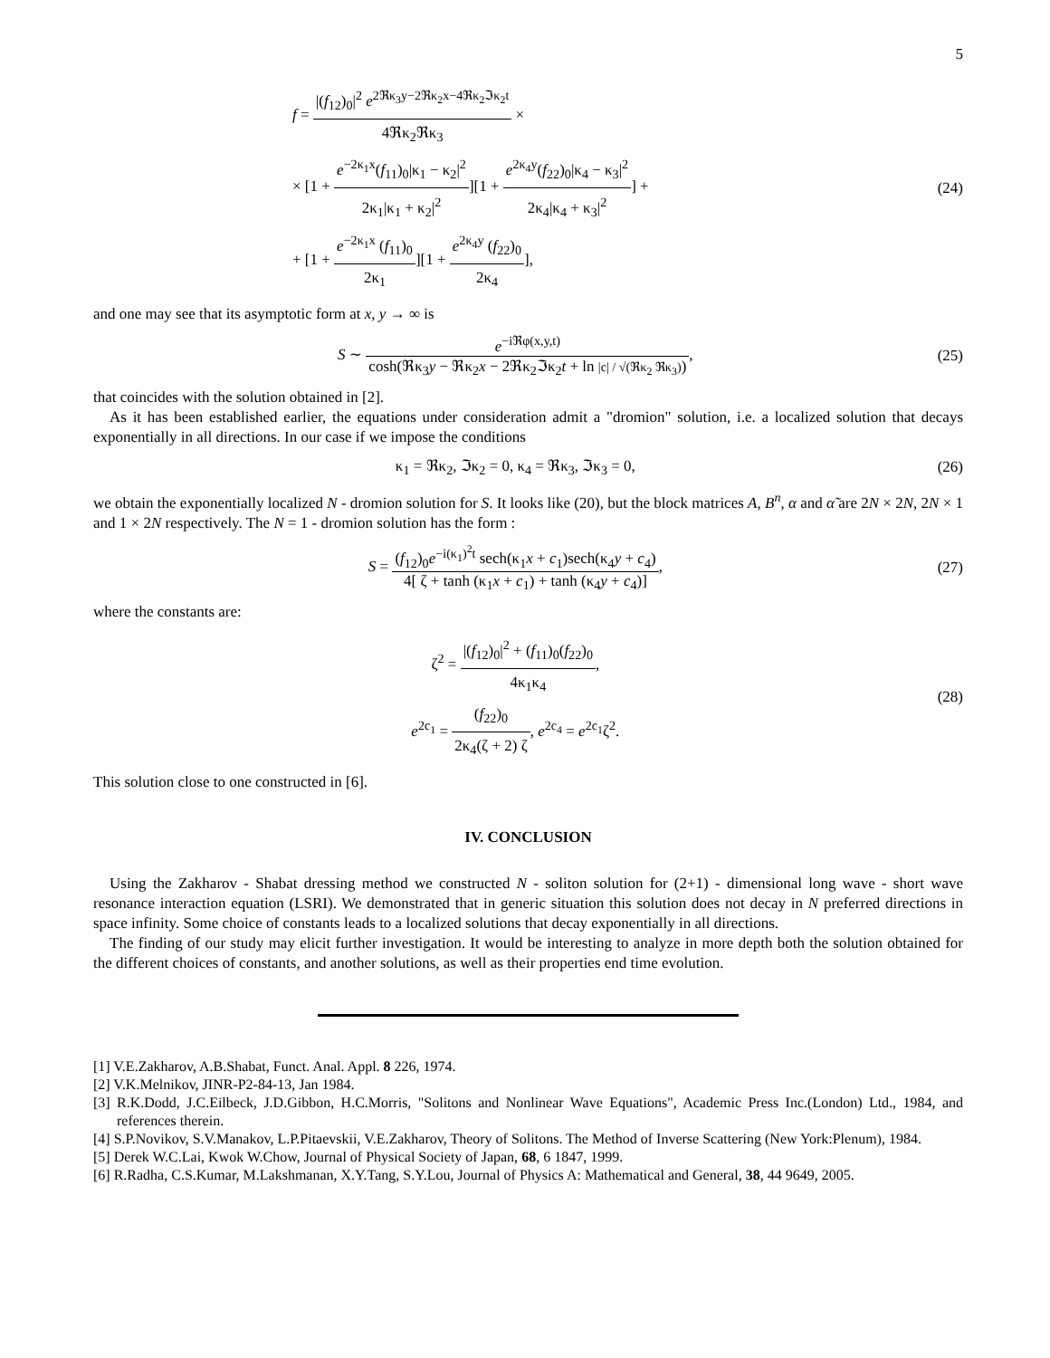5
f = |(f<sub>12</sub>)<sub>0</sub>|<sup>2</sup> e<sup>2ℜκ<sub>3</sub>y−2ℜκ<sub>2</sub>x−4ℜκ<sub>2</sub>ℑκ<sub>2</sub>t</sup> 4ℜκ<sub>2</sub>ℜκ<sub>3</sub> ×
× [1 + e<sup>−2κ<sub>1</sub>x</sup>(f<sub>11</sub>)<sub>0</sub>|κ<sub>1</sub> − κ<sub>2</sub>|<sup>2</sup> 2κ<sub>1</sub>|κ<sub>1</sub> + κ<sub>2</sub>|<sup>2</sup>][1 + e<sup>2κ<sub>4</sub>y</sup>(f<sub>22</sub>)<sub>0</sub>|κ<sub>4</sub> − κ<sub>3</sub>|<sup>2</sup> 2κ<sub>4</sub>|κ<sub>4</sub> + κ<sub>3</sub>|<sup>2</sup>] +
+ [1 + e<sup>−2κ<sub>1</sub>x</sup> (f<sub>11</sub>)<sub>0</sub> 2κ<sub>1</sub>][1 + e<sup>2κ<sub>4</sub>y</sup> (f<sub>22</sub>)<sub>0</sub> 2κ<sub>4</sub>],
(24)
and one may see that its asymptotic form at x, y → ∞ is
S ∼ e<sup>−iℜφ(x,y,t)</sup> cosh(ℜκ<sub>3</sub>y − ℜκ<sub>2</sub>x − 2ℜκ<sub>2</sub>ℑκ<sub>2</sub>t + ln |c| / √(ℜκ<sub>2</sub> ℜκ<sub>3</sub>)),
(25)
that coincides with the solution obtained in [2].
As it has been established earlier, the equations under consideration admit a "dromion" solution, i.e. a localized solution that decays exponentially in all directions. In our case if we impose the conditions
κ<sub>1</sub> = ℜκ<sub>2</sub>, ℑκ<sub>2</sub> = 0, κ<sub>4</sub> = ℜκ<sub>3</sub>, ℑκ<sub>3</sub> = 0,
(26)
we obtain the exponentially localized N - dromion solution for S. It looks like (20), but the block matrices A, B<sup>n</sup>, α and α̃ are 2N × 2N, 2N × 1 and 1 × 2N respectively. The N = 1 - dromion solution has the form :
S = (f<sub>12</sub>)<sub>0</sub>e<sup>−i(κ<sub>1</sub>)<sup>2</sup>t</sup> sech(κ<sub>1</sub>x + c<sub>1</sub>)sech(κ<sub>4</sub>y + c<sub>4</sub>) 4[ ζ + tanh (κ<sub>1</sub>x + c<sub>1</sub>) + tanh (κ<sub>4</sub>y + c<sub>4</sub>)],
(27)
where the constants are:
ζ<sup>2</sup> = |(f<sub>12</sub>)<sub>0</sub>|<sup>2</sup> + (f<sub>11</sub>)<sub>0</sub>(f<sub>22</sub>)<sub>0</sub> 4κ<sub>1</sub>κ<sub>4</sub>,
e<sup>2c<sub>1</sub></sup> = (f<sub>22</sub>)<sub>0</sub> 2κ<sub>4</sub>(ζ + 2) ζ, e<sup>2c<sub>4</sub></sup> = e<sup>2c<sub>1</sub></sup>ζ<sup>2</sup>.
(28)
This solution close to one constructed in [6].
IV. CONCLUSION
Using the Zakharov - Shabat dressing method we constructed N - soliton solution for (2+1) - dimensional long wave - short wave resonance interaction equation (LSRI). We demonstrated that in generic situation this solution does not decay in N preferred directions in space infinity. Some choice of constants leads to a localized solutions that decay exponentially in all directions.
The finding of our study may elicit further investigation. It would be interesting to analyze in more depth both the solution obtained for the different choices of constants, and another solutions, as well as their properties end time evolution.
[1] V.E.Zakharov, A.B.Shabat, Funct. Anal. Appl. 8 226, 1974.
[2] V.K.Melnikov, JINR-P2-84-13, Jan 1984.
[3] R.K.Dodd, J.C.Eilbeck, J.D.Gibbon, H.C.Morris, "Solitons and Nonlinear Wave Equations", Academic Press Inc.(London) Ltd., 1984, and references therein.
[4] S.P.Novikov, S.V.Manakov, L.P.Pitaevskii, V.E.Zakharov, Theory of Solitons. The Method of Inverse Scattering (New York:Plenum), 1984.
[5] Derek W.C.Lai, Kwok W.Chow, Journal of Physical Society of Japan, 68, 6 1847, 1999.
[6] R.Radha, C.S.Kumar, M.Lakshmanan, X.Y.Tang, S.Y.Lou, Journal of Physics A: Mathematical and General, 38, 44 9649, 2005.